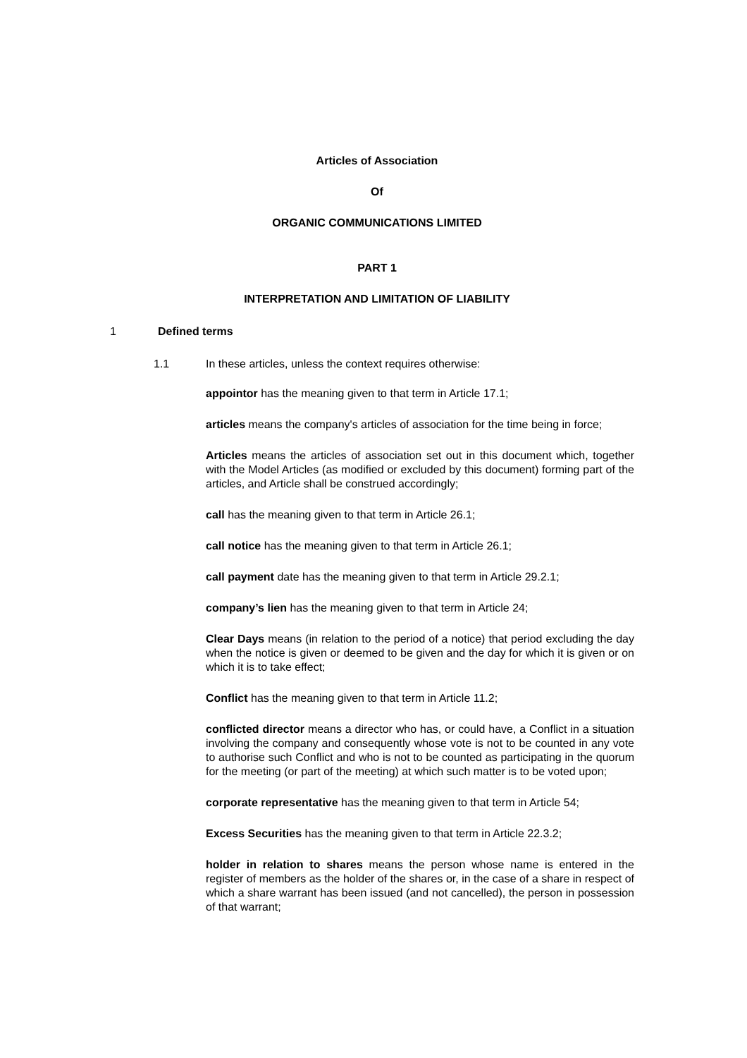Articles of Association
Of
ORGANIC COMMUNICATIONS LIMITED
PART 1
INTERPRETATION AND LIMITATION OF LIABILITY
1 Defined terms
1.1 In these articles, unless the context requires otherwise:
appointor has the meaning given to that term in Article 17.1;
articles means the company's articles of association for the time being in force;
Articles means the articles of association set out in this document which, together with the Model Articles (as modified or excluded by this document) forming part of the articles, and Article shall be construed accordingly;
call has the meaning given to that term in Article 26.1;
call notice has the meaning given to that term in Article 26.1;
call payment date has the meaning given to that term in Article 29.2.1;
company’s lien has the meaning given to that term in Article 24;
Clear Days means (in relation to the period of a notice) that period excluding the day when the notice is given or deemed to be given and the day for which it is given or on which it is to take effect;
Conflict has the meaning given to that term in Article 11.2;
conflicted director means a director who has, or could have, a Conflict in a situation involving the company and consequently whose vote is not to be counted in any vote to authorise such Conflict and who is not to be counted as participating in the quorum for the meeting (or part of the meeting) at which such matter is to be voted upon;
corporate representative has the meaning given to that term in Article 54;
Excess Securities has the meaning given to that term in Article 22.3.2;
holder in relation to shares means the person whose name is entered in the register of members as the holder of the shares or, in the case of a share in respect of which a share warrant has been issued (and not cancelled), the person in possession of that warrant;